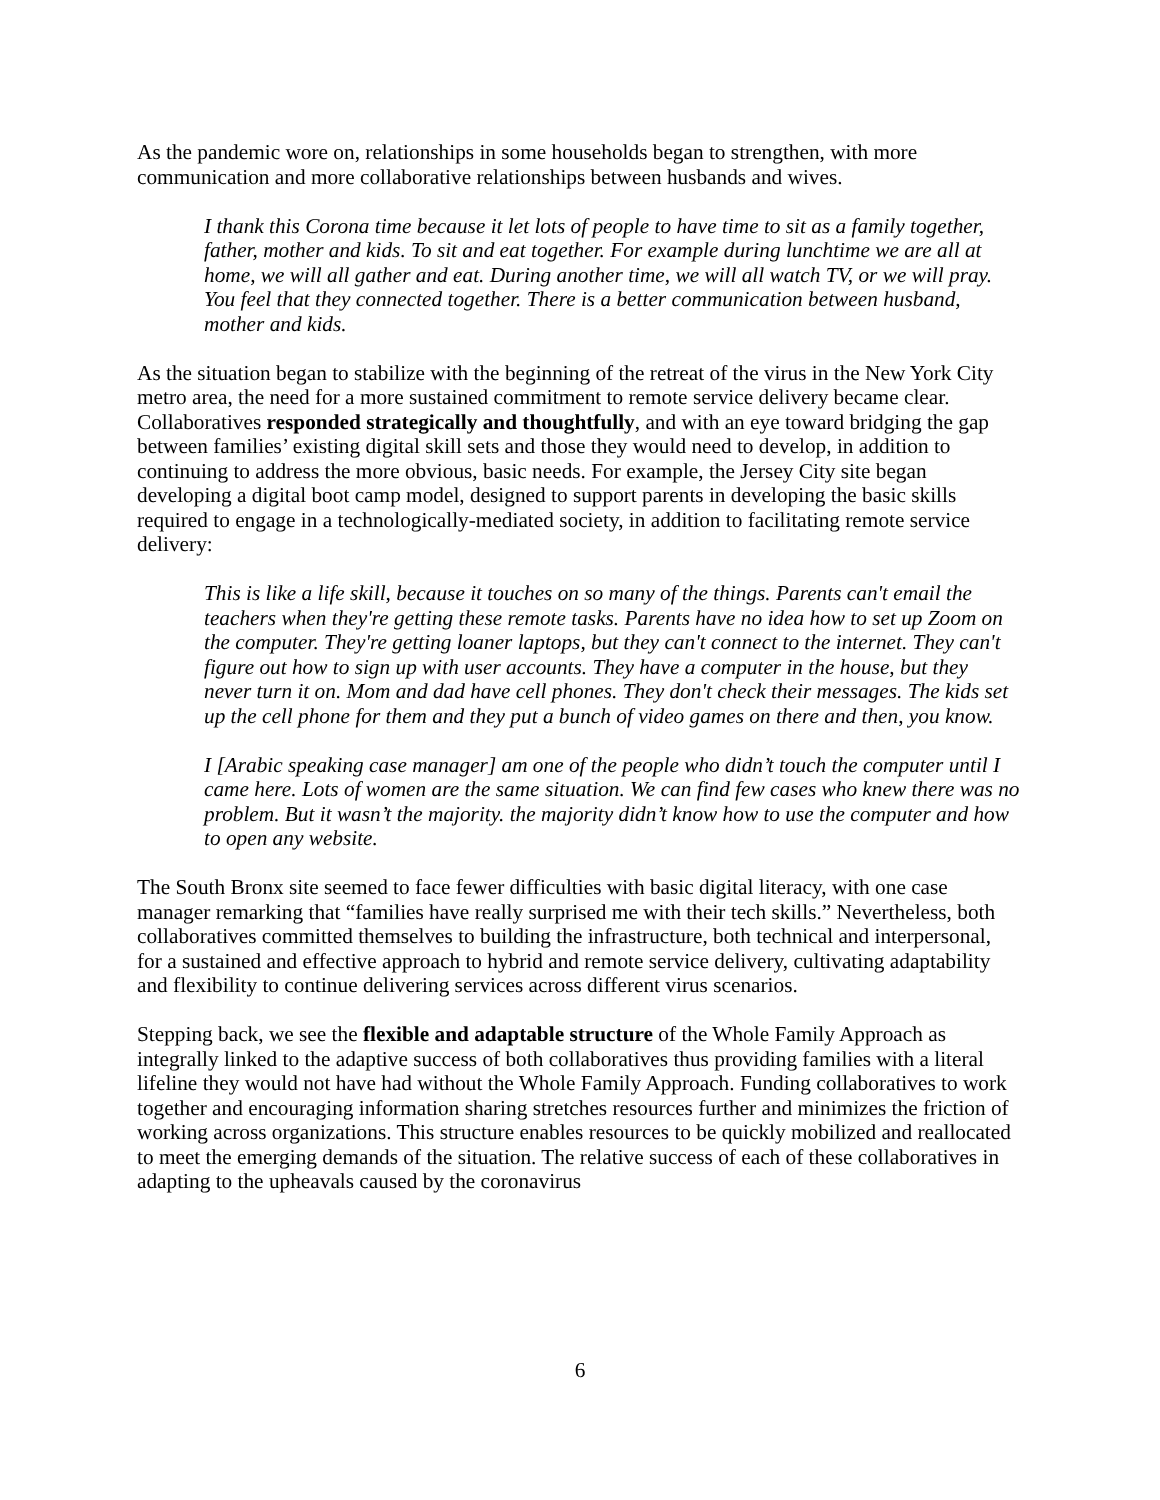As the pandemic wore on, relationships in some households began to strengthen, with more communication and more collaborative relationships between husbands and wives.
I thank this Corona time because it let lots of people to have time to sit as a family together, father, mother and kids. To sit and eat together. For example during lunchtime we are all at home, we will all gather and eat. During another time, we will all watch TV, or we will pray. You feel that they connected together. There is a better communication between husband, mother and kids.
As the situation began to stabilize with the beginning of the retreat of the virus in the New York City metro area, the need for a more sustained commitment to remote service delivery became clear. Collaboratives responded strategically and thoughtfully, and with an eye toward bridging the gap between families’ existing digital skill sets and those they would need to develop, in addition to continuing to address the more obvious, basic needs. For example, the Jersey City site began developing a digital boot camp model, designed to support parents in developing the basic skills required to engage in a technologically-mediated society, in addition to facilitating remote service delivery:
This is like a life skill, because it touches on so many of the things. Parents can't email the teachers when they're getting these remote tasks. Parents have no idea how to set up Zoom on the computer. They're getting loaner laptops, but they can't connect to the internet. They can't figure out how to sign up with user accounts. They have a computer in the house, but they never turn it on. Mom and dad have cell phones. They don't check their messages. The kids set up the cell phone for them and they put a bunch of video games on there and then, you know.
I [Arabic speaking case manager] am one of the people who didn’t touch the computer until I came here. Lots of women are the same situation. We can find few cases who knew there was no problem. But it wasn’t the majority. the majority didn’t know how to use the computer and how to open any website.
The South Bronx site seemed to face fewer difficulties with basic digital literacy, with one case manager remarking that “families have really surprised me with their tech skills.” Nevertheless, both collaboratives committed themselves to building the infrastructure, both technical and interpersonal, for a sustained and effective approach to hybrid and remote service delivery, cultivating adaptability and flexibility to continue delivering services across different virus scenarios.
Stepping back, we see the flexible and adaptable structure of the Whole Family Approach as integrally linked to the adaptive success of both collaboratives thus providing families with a literal lifeline they would not have had without the Whole Family Approach. Funding collaboratives to work together and encouraging information sharing stretches resources further and minimizes the friction of working across organizations. This structure enables resources to be quickly mobilized and reallocated to meet the emerging demands of the situation. The relative success of each of these collaboratives in adapting to the upheavals caused by the coronavirus
6